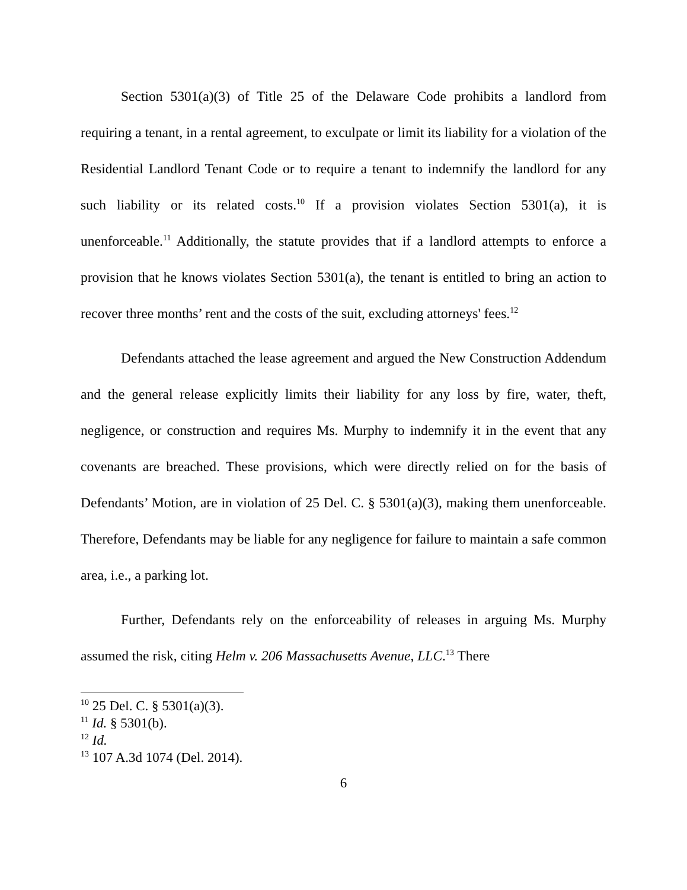Section 5301(a)(3) of Title 25 of the Delaware Code prohibits a landlord from requiring a tenant, in a rental agreement, to exculpate or limit its liability for a violation of the Residential Landlord Tenant Code or to require a tenant to indemnify the landlord for any such liability or its related costs.<sup>10</sup> If a provision violates Section 5301(a), it is unenforceable.<sup>11</sup> Additionally, the statute provides that if a landlord attempts to enforce a provision that he knows violates Section 5301(a), the tenant is entitled to bring an action to recover three months’ rent and the costs of the suit, excluding attorneys' fees.<sup>12</sup>
Defendants attached the lease agreement and argued the New Construction Addendum and the general release explicitly limits their liability for any loss by fire, water, theft, negligence, or construction and requires Ms. Murphy to indemnify it in the event that any covenants are breached. These provisions, which were directly relied on for the basis of Defendants’ Motion, are in violation of 25 Del. C. § 5301(a)(3), making them unenforceable. Therefore, Defendants may be liable for any negligence for failure to maintain a safe common area, i.e., a parking lot.
Further, Defendants rely on the enforceability of releases in arguing Ms. Murphy assumed the risk, citing Helm v. 206 Massachusetts Avenue, LLC.<sup>13</sup> There
<sup>10</sup> 25 Del. C. § 5301(a)(3).
<sup>11</sup> Id. § 5301(b).
<sup>12</sup> Id.
<sup>13</sup> 107 A.3d 1074 (Del. 2014).
6